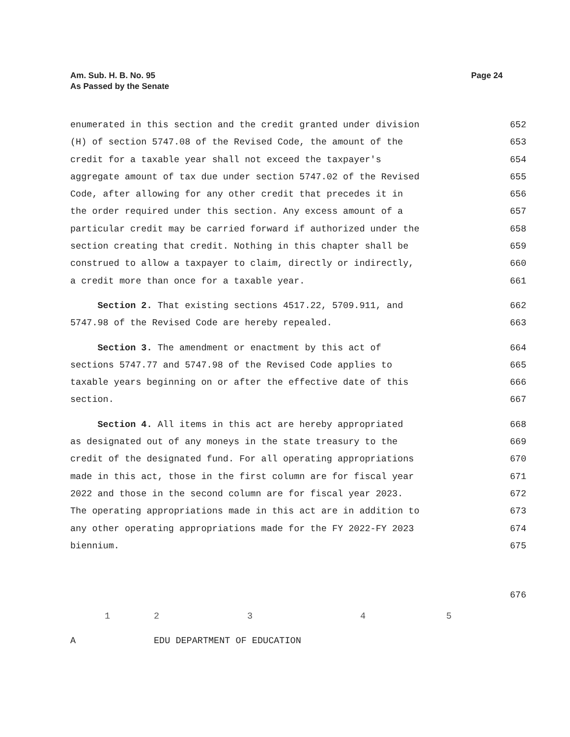Am. Sub. H. B. No. 95
As Passed by the Senate
Page 24
enumerated in this section and the credit granted under division 652
(H) of section 5747.08 of the Revised Code, the amount of the 653
credit for a taxable year shall not exceed the taxpayer's 654
aggregate amount of tax due under section 5747.02 of the Revised 655
Code, after allowing for any other credit that precedes it in 656
the order required under this section. Any excess amount of a 657
particular credit may be carried forward if authorized under the 658
section creating that credit. Nothing in this chapter shall be 659
construed to allow a taxpayer to claim, directly or indirectly, 660
a credit more than once for a taxable year. 661
Section 2. That existing sections 4517.22, 5709.911, and 662
5747.98 of the Revised Code are hereby repealed. 663
Section 3. The amendment or enactment by this act of 664
sections 5747.77 and 5747.98 of the Revised Code applies to 665
taxable years beginning on or after the effective date of this 666
section. 667
Section 4. All items in this act are hereby appropriated 668
as designated out of any moneys in the state treasury to the 669
credit of the designated fund. For all operating appropriations 670
made in this act, those in the first column are for fiscal year 671
2022 and those in the second column are for fiscal year 2023. 672
The operating appropriations made in this act are in addition to 673
any other operating appropriations made for the FY 2022-FY 2023 674
biennium. 675
676
| | 1 | 2 | 3 | 4 | 5 |
| A | | EDU DEPARTMENT OF EDUCATION | | | |